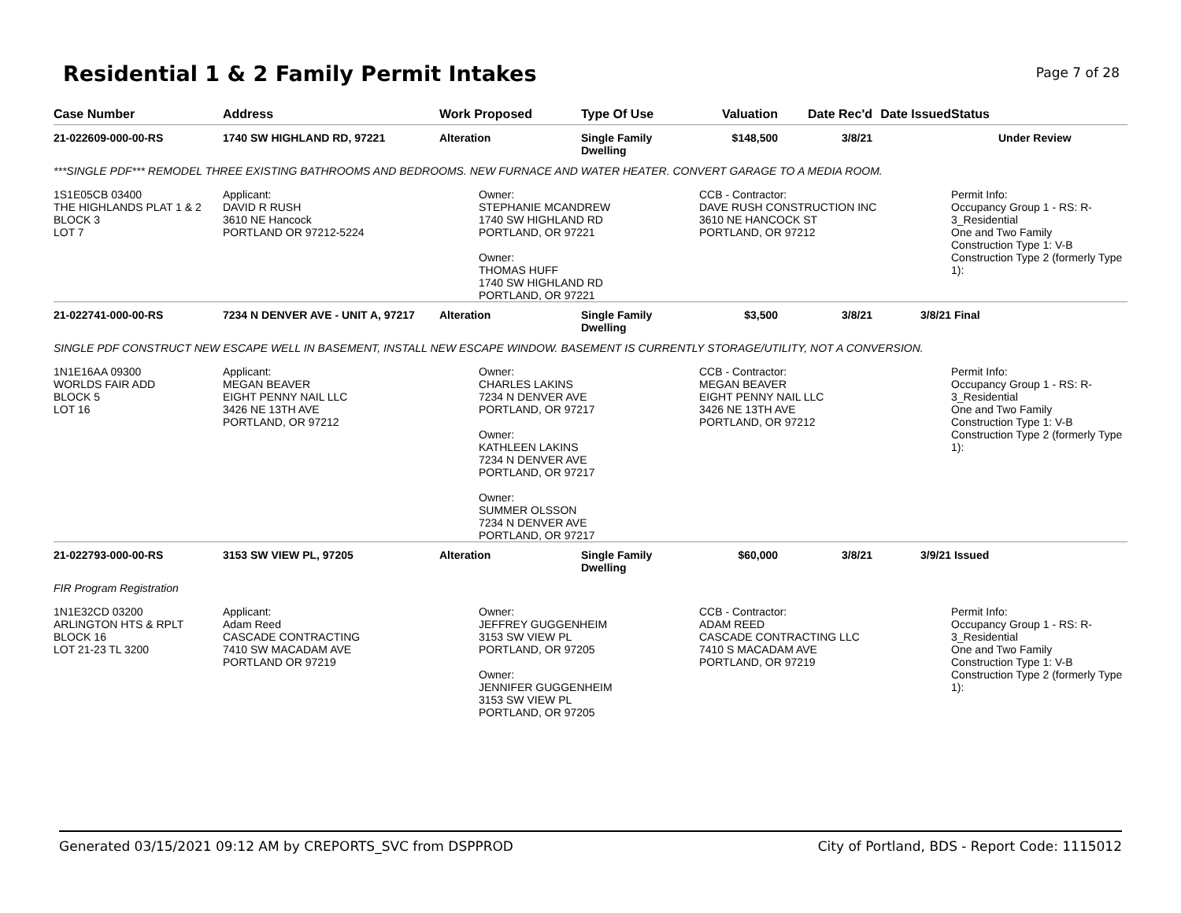Residential 1 & 2 Family Permit Intakes
Page 7 of 28
| Case Number | Address | Work Proposed | Type Of Use | Valuation | Date Rec'd | Date Issued | Status |
| --- | --- | --- | --- | --- | --- | --- | --- |
| 21-022609-000-00-RS | 1740 SW HIGHLAND RD, 97221 | Alteration | Single Family Dwelling | $148,500 | 3/8/21 | | Under Review |
| ***SINGLE PDF*** REMODEL THREE EXISTING BATHROOMS AND BEDROOMS. NEW FURNACE AND WATER HEATER. CONVERT GARAGE TO A MEDIA ROOM. | | | | | | | |
| 1S1E05CB 03400 THE HIGHLANDS PLAT 1 & 2 BLOCK 3 LOT 7 | Applicant: DAVID R RUSH 3610 NE Hancock PORTLAND OR 97212-5224 | Owner: STEPHANIE MCANDREW 1740 SW HIGHLAND RD PORTLAND, OR 97221 Owner: THOMAS HUFF 1740 SW HIGHLAND RD PORTLAND, OR 97221 | | CCB - Contractor: DAVE RUSH CONSTRUCTION INC 3610 NE HANCOCK ST PORTLAND, OR 97212 | | | Permit Info: Occupancy Group 1 - RS: R-3_Residential One and Two Family Construction Type 1: V-B Construction Type 2 (formerly Type 1): |
| 21-022741-000-00-RS | 7234 N DENVER AVE - UNIT A, 97217 | Alteration | Single Family Dwelling | $3,500 | 3/8/21 | 3/8/21 | Final |
| SINGLE PDF CONSTRUCT NEW ESCAPE WELL IN BASEMENT, INSTALL NEW ESCAPE WINDOW. BASEMENT IS CURRENTLY STORAGE/UTILITY, NOT A CONVERSION. | | | | | | | |
| 1N1E16AA 09300 WORLDS FAIR ADD BLOCK 5 LOT 16 | Applicant: MEGAN BEAVER EIGHT PENNY NAIL LLC 3426 NE 13TH AVE PORTLAND, OR 97212 | Owner: CHARLES LAKINS 7234 N DENVER AVE PORTLAND, OR 97217 Owner: KATHLEEN LAKINS 7234 N DENVER AVE PORTLAND, OR 97217 Owner: SUMMER OLSSON 7234 N DENVER AVE PORTLAND, OR 97217 | | CCB - Contractor: MEGAN BEAVER EIGHT PENNY NAIL LLC 3426 NE 13TH AVE PORTLAND, OR 97212 | | | Permit Info: Occupancy Group 1 - RS: R-3_Residential One and Two Family Construction Type 1: V-B Construction Type 2 (formerly Type 1): |
| 21-022793-000-00-RS | 3153 SW VIEW PL, 97205 | Alteration | Single Family Dwelling | $60,000 | 3/8/21 | 3/9/21 | Issued |
| FIR Program Registration | | | | | | | |
| 1N1E32CD 03200 ARLINGTON HTS & RPLT BLOCK 16 LOT 21-23 TL 3200 | Applicant: Adam Reed CASCADE CONTRACTING 7410 SW MACADAM AVE PORTLAND OR 97219 | Owner: JEFFREY GUGGENHEIM 3153 SW VIEW PL PORTLAND, OR 97205 Owner: JENNIFER GUGGENHEIM 3153 SW VIEW PL PORTLAND, OR 97205 | | CCB - Contractor: ADAM REED CASCADE CONTRACTING LLC 7410 S MACADAM AVE PORTLAND, OR 97219 | | | Permit Info: Occupancy Group 1 - RS: R-3_Residential One and Two Family Construction Type 1: V-B Construction Type 2 (formerly Type 1): |
Generated 03/15/2021 09:12 AM by CREPORTS_SVC from DSPPROD City of Portland, BDS - Report Code: 1115012